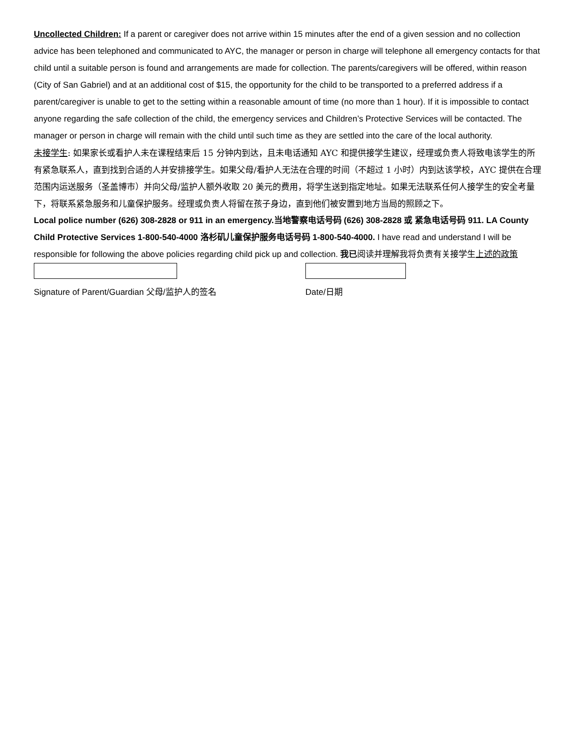Uncollected Children: If a parent or caregiver does not arrive within 15 minutes after the end of a given session and no collection advice has been telephoned and communicated to AYC, the manager or person in charge will telephone all emergency contacts for that child until a suitable person is found and arrangements are made for collection. The parents/caregivers will be offered, within reason (City of San Gabriel) and at an additional cost of $15, the opportunity for the child to be transported to a preferred address if a parent/caregiver is unable to get to the setting within a reasonable amount of time (no more than 1 hour). If it is impossible to contact anyone regarding the safe collection of the child, the emergency services and Children’s Protective Services will be contacted. The manager or person in charge will remain with the child until such time as they are settled into the care of the local authority.
未接学生: 如果家长或看护人未在课程结束后 15 分钟内到达，且未电话通知 AYC 和提供接学生建议，经理或负责人将致电该学生的所有紧急联系人，直到找到合适的人并安排接学生。如果父母/看护人无法在合理的时间（不超过 1 小时）内到达该学校，AYC 提供在合理范围内运送服务（圣盖博市）并向父母/监护人额外收取 20 美元的费用，将学生送到指定地址。如果无法联系任何人接学生的安全考量下，将联系紧急服务和儿童保护服务。经理或负责人将留在孩子身边，直到他们被安置到地方当局的照顾之下。
Local police number (626) 308-2828 or 911 in an emergency.当地警察电话号码 (626) 308-2828 或 紧急电话号码 911. LA County Child Protective Services 1-800-540-4000 洛杉矶儿童保护服务电话号码 1-800-540-4000. I have read and understand I will be responsible for following the above policies regarding child pick up and collection. 我已阅读并理解我将负责有关接学生上述的政策
Signature of Parent/Guardian 父母/监护人的签名 Date/日期